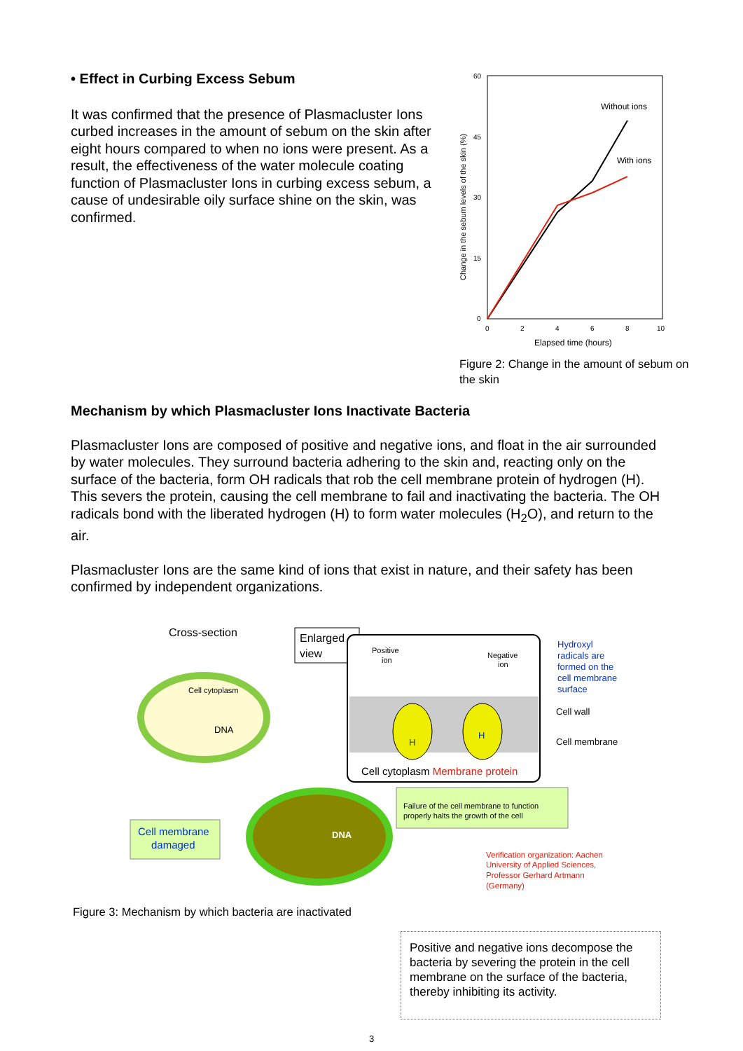• Effect in Curbing Excess Sebum
It was confirmed that the presence of Plasmacluster Ions curbed increases in the amount of sebum on the skin after eight hours compared to when no ions were present. As a result, the effectiveness of the water molecule coating function of Plasmacluster Ions in curbing excess sebum, a cause of undesirable oily surface shine on the skin, was confirmed.
60
45
30
15
0
0
2
4
6
8
10
Elapsed time (hours)
Change in the sebum levels of the skin (%)
Without ions
With ions
Figure 2: Change in the amount of sebum on the skin
Mechanism by which Plasmacluster Ions Inactivate Bacteria
Plasmacluster Ions are composed of positive and negative ions, and float in the air surrounded by water molecules. They surround bacteria adhering to the skin and, reacting only on the surface of the bacteria, form OH radicals that rob the cell membrane protein of hydrogen (H). This severs the protein, causing the cell membrane to fail and inactivating the bacteria. The OH radicals bond with the liberated hydrogen (H) to form water molecules (H<sub>2</sub>O), and return to the air.
Plasmacluster Ions are the same kind of ions that exist in nature, and their safety has been confirmed by independent organizations.
Cross-section
Cell cytoplasm
DNA
Enlarged
view
Positive
ion
Negative
ion
H
H
Cell cytoplasm Membrane protein
Hydroxyl
radicals are
formed on the
cell membrane
surface
Cell wall
Cell membrane
DNA
Cell membrane
damaged
Failure of the cell membrane to function
properly halts the growth of the cell
Verification organization: Aachen
University of Applied Sciences,
Professor Gerhard Artmann
(Germany)
Figure 3: Mechanism by which bacteria are inactivated
Positive and negative ions decompose the bacteria by severing the protein in the cell membrane on the surface of the bacteria, thereby inhibiting its activity.
3